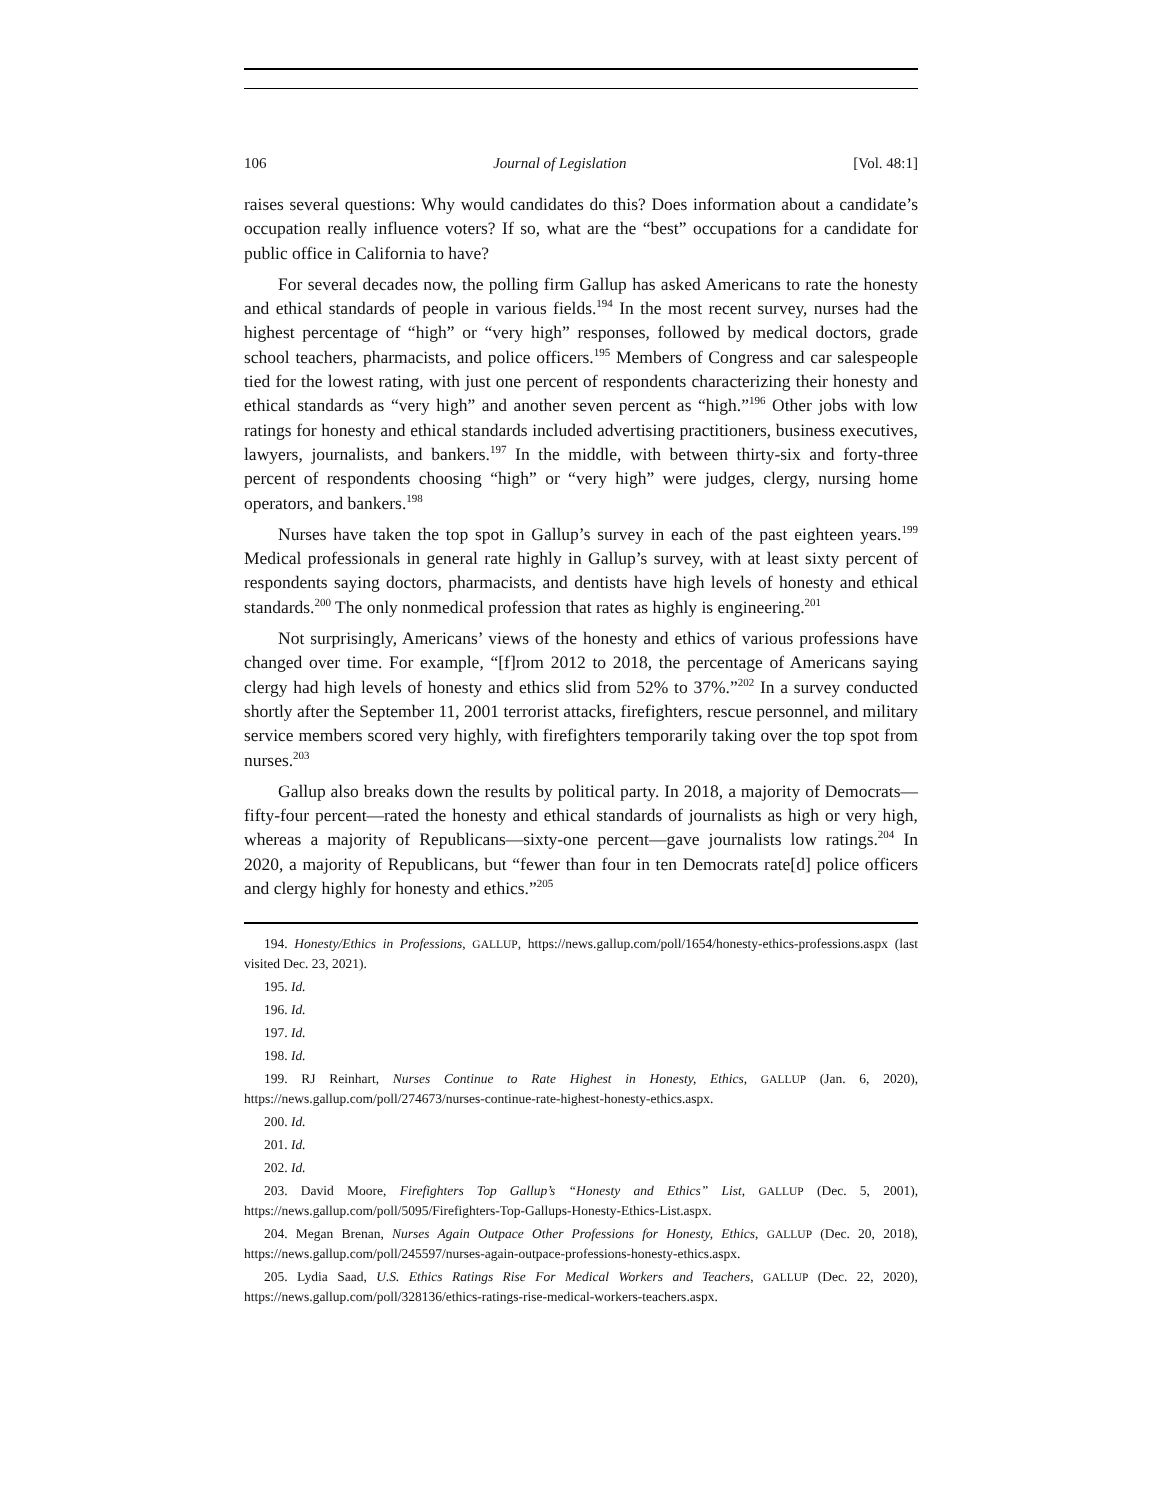106 Journal of Legislation [Vol. 48:1]
raises several questions: Why would candidates do this? Does information about a candidate’s occupation really influence voters? If so, what are the “best” occupations for a candidate for public office in California to have?
For several decades now, the polling firm Gallup has asked Americans to rate the honesty and ethical standards of people in various fields.<sup>194</sup> In the most recent survey, nurses had the highest percentage of “high” or “very high” responses, followed by medical doctors, grade school teachers, pharmacists, and police officers.<sup>195</sup> Members of Congress and car salespeople tied for the lowest rating, with just one percent of respondents characterizing their honesty and ethical standards as “very high” and another seven percent as “high.”<sup>196</sup> Other jobs with low ratings for honesty and ethical standards included advertising practitioners, business executives, lawyers, journalists, and bankers.<sup>197</sup> In the middle, with between thirty-six and forty-three percent of respondents choosing “high” or “very high” were judges, clergy, nursing home operators, and bankers.<sup>198</sup>
Nurses have taken the top spot in Gallup’s survey in each of the past eighteen years.<sup>199</sup> Medical professionals in general rate highly in Gallup’s survey, with at least sixty percent of respondents saying doctors, pharmacists, and dentists have high levels of honesty and ethical standards.<sup>200</sup> The only nonmedical profession that rates as highly is engineering.<sup>201</sup>
Not surprisingly, Americans’ views of the honesty and ethics of various professions have changed over time. For example, “[f]rom 2012 to 2018, the percentage of Americans saying clergy had high levels of honesty and ethics slid from 52% to 37%.”<sup>202</sup> In a survey conducted shortly after the September 11, 2001 terrorist attacks, firefighters, rescue personnel, and military service members scored very highly, with firefighters temporarily taking over the top spot from nurses.<sup>203</sup>
Gallup also breaks down the results by political party. In 2018, a majority of Democrats—fifty-four percent—rated the honesty and ethical standards of journalists as high or very high, whereas a majority of Republicans—sixty-one percent—gave journalists low ratings.<sup>204</sup> In 2020, a majority of Republicans, but “fewer than four in ten Democrats rate[d] police officers and clergy highly for honesty and ethics.”<sup>205</sup>
194. Honesty/Ethics in Professions, GALLUP, https://news.gallup.com/poll/1654/honesty-ethics-professions.aspx (last visited Dec. 23, 2021).
195. Id.
196. Id.
197. Id.
198. Id.
199. RJ Reinhart, Nurses Continue to Rate Highest in Honesty, Ethics, GALLUP (Jan. 6, 2020), https://news.gallup.com/poll/274673/nurses-continue-rate-highest-honesty-ethics.aspx.
200. Id.
201. Id.
202. Id.
203. David Moore, Firefighters Top Gallup’s “Honesty and Ethics” List, GALLUP (Dec. 5, 2001), https://news.gallup.com/poll/5095/Firefighters-Top-Gallups-Honesty-Ethics-List.aspx.
204. Megan Brenan, Nurses Again Outpace Other Professions for Honesty, Ethics, GALLUP (Dec. 20, 2018), https://news.gallup.com/poll/245597/nurses-again-outpace-professions-honesty-ethics.aspx.
205. Lydia Saad, U.S. Ethics Ratings Rise For Medical Workers and Teachers, GALLUP (Dec. 22, 2020), https://news.gallup.com/poll/328136/ethics-ratings-rise-medical-workers-teachers.aspx.